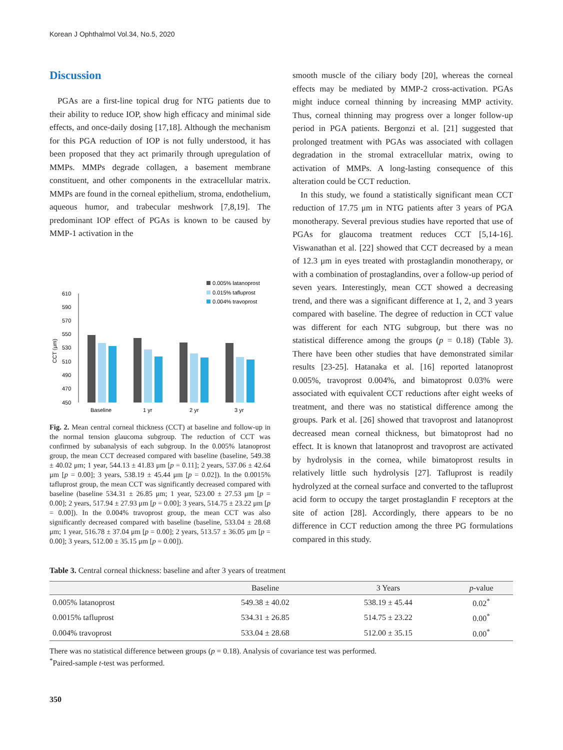Korean J Ophthalmol Vol.34, No.5, 2020
Discussion
PGAs are a first-line topical drug for NTG patients due to their ability to reduce IOP, show high efficacy and minimal side effects, and once-daily dosing [17,18]. Although the mechanism for this PGA reduction of IOP is not fully understood, it has been proposed that they act primarily through upregulation of MMPs. MMPs degrade collagen, a basement membrane constituent, and other components in the extracellular matrix. MMPs are found in the corneal epithelium, stroma, endothelium, aqueous humor, and trabecular meshwork [7,8,19]. The predominant IOP effect of PGAs is known to be caused by MMP-1 activation in the
0.005% latanoprost
0.015% tafluprost
0.004% travoprost
610
590
570
550
530
510
490
470
450
CCT (μm)
Baseline
1 yr
2 yr
3 yr
Fig. 2. Mean central corneal thickness (CCT) at baseline and follow-up in the normal tension glaucoma subgroup. The reduction of CCT was confirmed by subanalysis of each subgroup. In the 0.005% latanoprost group, the mean CCT decreased compared with baseline (baseline, 549.38 ± 40.02 μm; 1 year, 544.13 ± 41.83 μm [p = 0.11]; 2 years, 537.06 ± 42.64 μm [p = 0.00]; 3 years, 538.19 ± 45.44 μm [p = 0.02]). In the 0.0015% tafluprost group, the mean CCT was significantly decreased compared with baseline (baseline 534.31 ± 26.85 μm; 1 year, 523.00 ± 27.53 μm [p = 0.00]; 2 years, 517.94 ± 27.93 μm [p = 0.00]; 3 years, 514.75 ± 23.22 μm [p = 0.00]). In the 0.004% travoprost group, the mean CCT was also significantly decreased compared with baseline (baseline, 533.04 ± 28.68 μm; 1 year, 516.78 ± 37.04 μm [p = 0.00]; 2 years, 513.57 ± 36.05 μm [p = 0.00]; 3 years, 512.00 ± 35.15 μm [p = 0.00]).
smooth muscle of the ciliary body [20], whereas the corneal effects may be mediated by MMP-2 cross-activation. PGAs might induce corneal thinning by increasing MMP activity. Thus, corneal thinning may progress over a longer follow-up period in PGA patients. Bergonzi et al. [21] suggested that prolonged treatment with PGAs was associated with collagen degradation in the stromal extracellular matrix, owing to activation of MMPs. A long-lasting consequence of this alteration could be CCT reduction.
In this study, we found a statistically significant mean CCT reduction of 17.75 μm in NTG patients after 3 years of PGA monotherapy. Several previous studies have reported that use of PGAs for glaucoma treatment reduces CCT [5,14-16]. Viswanathan et al. [22] showed that CCT decreased by a mean of 12.3 μm in eyes treated with prostaglandin monotherapy, or with a combination of prostaglandins, over a follow-up period of seven years. Interestingly, mean CCT showed a decreasing trend, and there was a significant difference at 1, 2, and 3 years compared with baseline. The degree of reduction in CCT value was different for each NTG subgroup, but there was no statistical difference among the groups (p = 0.18) (Table 3). There have been other studies that have demonstrated similar results [23-25]. Hatanaka et al. [16] reported latanoprost 0.005%, travoprost 0.004%, and bimatoprost 0.03% were associated with equivalent CCT reductions after eight weeks of treatment, and there was no statistical difference among the groups. Park et al. [26] showed that travoprost and latanoprost decreased mean corneal thickness, but bimatoprost had no effect. It is known that latanoprost and travoprost are activated by hydrolysis in the cornea, while bimatoprost results in relatively little such hydrolysis [27]. Tafluprost is readily hydrolyzed at the corneal surface and converted to the tafluprost acid form to occupy the target prostaglandin F receptors at the site of action [28]. Accordingly, there appears to be no difference in CCT reduction among the three PG formulations compared in this study.
Table 3. Central corneal thickness: baseline and after 3 years of treatment
| | Baseline | 3 Years | p -value |
| --- | --- | --- | --- |
| 0.005% latanoprost | 549.38 ± 40.02 | 538.19 ± 45.44 | 0.02<sup>*</sup> |
| 0.0015% tafluprost | 534.31 ± 26.85 | 514.75 ± 23.22 | 0.00<sup>*</sup> |
| 0.004% travoprost | 533.04 ± 28.68 | 512.00 ± 35.15 | 0.00<sup>*</sup> |
There was no statistical difference between groups (p = 0.18). Analysis of covariance test was performed.
<sup>*</sup> Paired-sample t-test was performed.
350